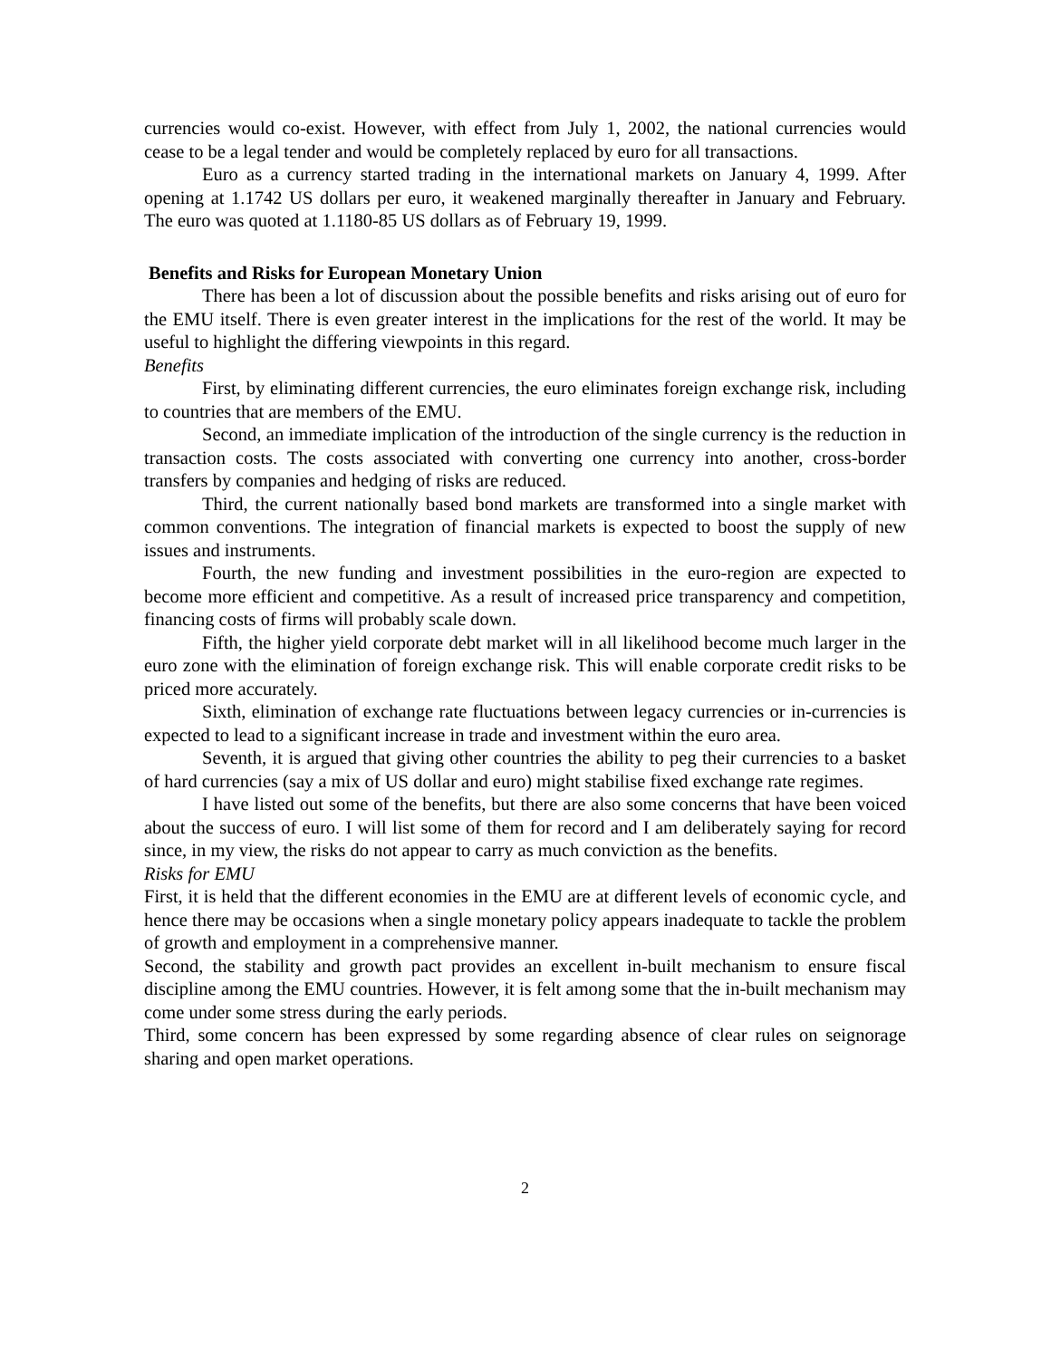currencies would co-exist. However, with effect from July 1, 2002, the national currencies would cease to be a legal tender and would be completely replaced by euro for all transactions.
Euro as a currency started trading in the international markets on January 4, 1999. After opening at 1.1742 US dollars per euro, it weakened marginally thereafter in January and February. The euro was quoted at 1.1180-85 US dollars as of February 19, 1999.
Benefits and Risks for European Monetary Union
There has been a lot of discussion about the possible benefits and risks arising out of euro for the EMU itself. There is even greater interest in the implications for the rest of the world. It may be useful to highlight the differing viewpoints in this regard.
Benefits
First, by eliminating different currencies, the euro eliminates foreign exchange risk, including to countries that are members of the EMU.
Second, an immediate implication of the introduction of the single currency is the reduction in transaction costs. The costs associated with converting one currency into another, cross-border transfers by companies and hedging of risks are reduced.
Third, the current nationally based bond markets are transformed into a single market with common conventions. The integration of financial markets is expected to boost the supply of new issues and instruments.
Fourth, the new funding and investment possibilities in the euro-region are expected to become more efficient and competitive. As a result of increased price transparency and competition, financing costs of firms will probably scale down.
Fifth, the higher yield corporate debt market will in all likelihood become much larger in the euro zone with the elimination of foreign exchange risk. This will enable corporate credit risks to be priced more accurately.
Sixth, elimination of exchange rate fluctuations between legacy currencies or in-currencies is expected to lead to a significant increase in trade and investment within the euro area.
Seventh, it is argued that giving other countries the ability to peg their currencies to a basket of hard currencies (say a mix of US dollar and euro) might stabilise fixed exchange rate regimes.
I have listed out some of the benefits, but there are also some concerns that have been voiced about the success of euro. I will list some of them for record and I am deliberately saying for record since, in my view, the risks do not appear to carry as much conviction as the benefits.
Risks for EMU
First, it is held that the different economies in the EMU are at different levels of economic cycle, and hence there may be occasions when a single monetary policy appears inadequate to tackle the problem of growth and employment in a comprehensive manner.
Second, the stability and growth pact provides an excellent in-built mechanism to ensure fiscal discipline among the EMU countries. However, it is felt among some that the in-built mechanism may come under some stress during the early periods.
Third, some concern has been expressed by some regarding absence of clear rules on seignorage sharing and open market operations.
2